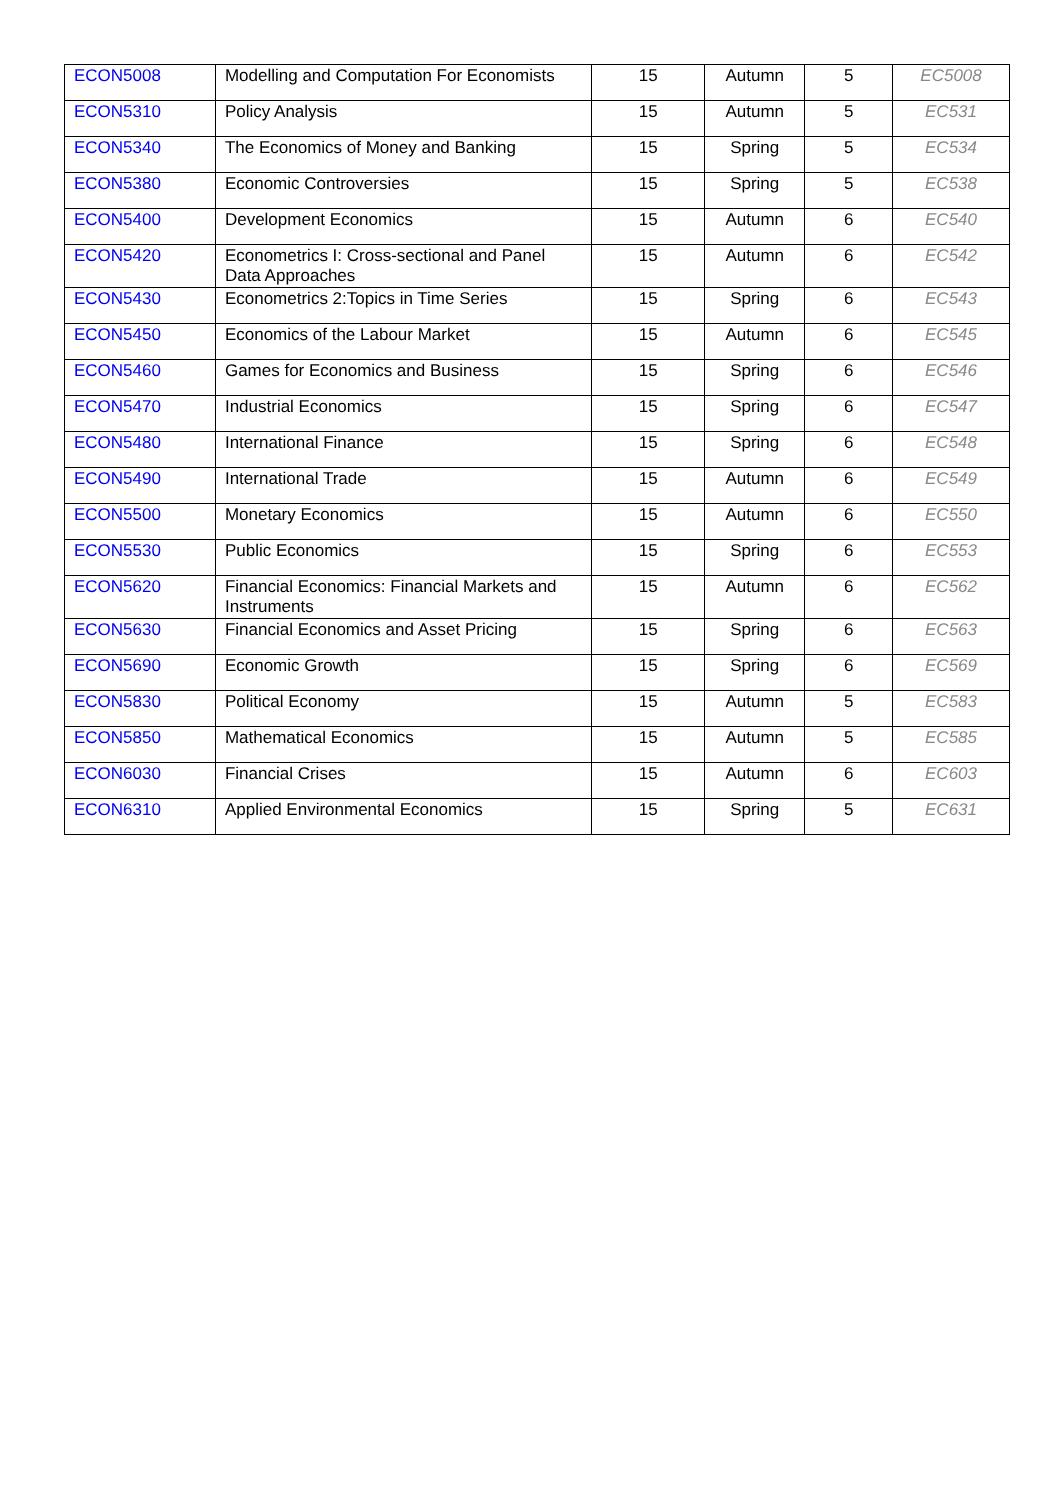| ECON5008 | Modelling and Computation For Economists | 15 | Autumn | 5 | EC5008 |
| ECON5310 | Policy Analysis | 15 | Autumn | 5 | EC531 |
| ECON5340 | The Economics of Money and Banking | 15 | Spring | 5 | EC534 |
| ECON5380 | Economic Controversies | 15 | Spring | 5 | EC538 |
| ECON5400 | Development Economics | 15 | Autumn | 6 | EC540 |
| ECON5420 | Econometrics I: Cross-sectional and Panel Data Approaches | 15 | Autumn | 6 | EC542 |
| ECON5430 | Econometrics 2:Topics in Time Series | 15 | Spring | 6 | EC543 |
| ECON5450 | Economics of the Labour Market | 15 | Autumn | 6 | EC545 |
| ECON5460 | Games for Economics and Business | 15 | Spring | 6 | EC546 |
| ECON5470 | Industrial Economics | 15 | Spring | 6 | EC547 |
| ECON5480 | International Finance | 15 | Spring | 6 | EC548 |
| ECON5490 | International Trade | 15 | Autumn | 6 | EC549 |
| ECON5500 | Monetary Economics | 15 | Autumn | 6 | EC550 |
| ECON5530 | Public Economics | 15 | Spring | 6 | EC553 |
| ECON5620 | Financial Economics: Financial Markets and Instruments | 15 | Autumn | 6 | EC562 |
| ECON5630 | Financial Economics and Asset Pricing | 15 | Spring | 6 | EC563 |
| ECON5690 | Economic Growth | 15 | Spring | 6 | EC569 |
| ECON5830 | Political Economy | 15 | Autumn | 5 | EC583 |
| ECON5850 | Mathematical Economics | 15 | Autumn | 5 | EC585 |
| ECON6030 | Financial Crises | 15 | Autumn | 6 | EC603 |
| ECON6310 | Applied Environmental Economics | 15 | Spring | 5 | EC631 |